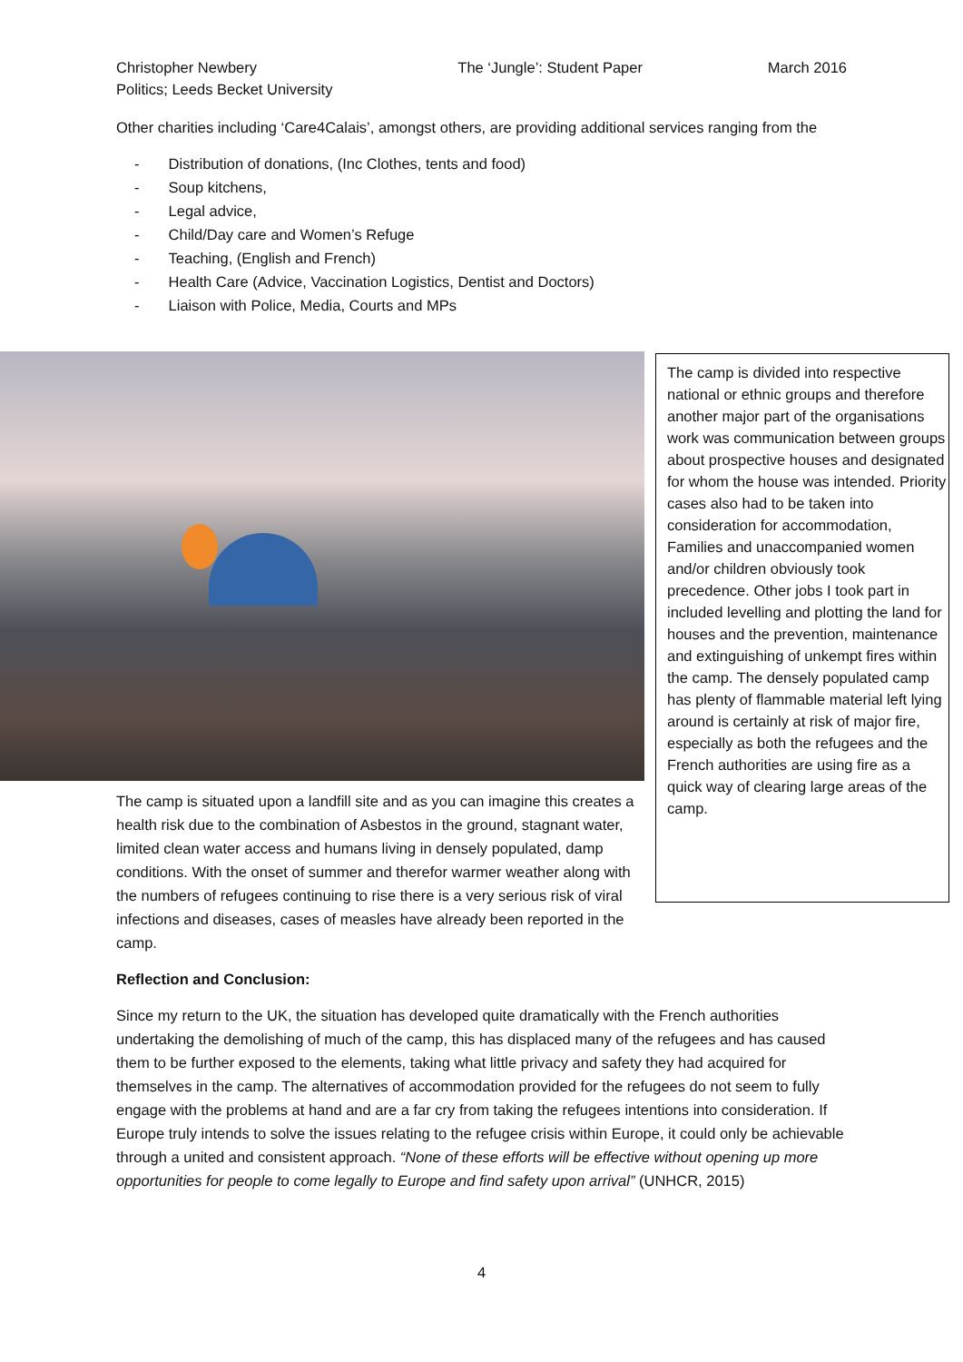Christopher Newbery
Politics; Leeds Becket University
The ‘Jungle’: Student Paper March 2016
Other charities including ‘Care4Calais’, amongst others, are providing additional services ranging from the
- Distribution of donations, (Inc Clothes, tents and food)
- Soup kitchens,
- Legal advice,
- Child/Day care and Women’s Refuge
- Teaching, (English and French)
- Health Care (Advice, Vaccination Logistics, Dentist and Doctors)
- Liaison with Police, Media, Courts and MPs
The camp is divided into respective national or ethnic groups and therefore another major part of the organisations work was communication between groups about prospective houses and designated for whom the house was intended. Priority cases also had to be taken into consideration for accommodation, Families and unaccompanied women and/or children obviously took precedence. Other jobs I took part in included levelling and plotting the land for houses and the prevention, maintenance and extinguishing of unkempt fires within the camp. The densely populated camp has plenty of flammable material left lying around is certainly at risk of major fire, especially as both the refugees and the French authorities are using fire as a quick way of clearing large areas of the camp.
The camp is situated upon a landfill site and as you can imagine this creates a health risk due to the combination of Asbestos in the ground, stagnant water, limited clean water access and humans living in densely populated, damp conditions. With the onset of summer and therefor warmer weather along with the numbers of refugees continuing to rise there is a very serious risk of viral infections and diseases, cases of measles have already been reported in the camp.
Reflection and Conclusion:
Since my return to the UK, the situation has developed quite dramatically with the French authorities undertaking the demolishing of much of the camp, this has displaced many of the refugees and has caused them to be further exposed to the elements, taking what little privacy and safety they had acquired for themselves in the camp. The alternatives of accommodation provided for the refugees do not seem to fully engage with the problems at hand and are a far cry from taking the refugees intentions into consideration. If Europe truly intends to solve the issues relating to the refugee crisis within Europe, it could only be achievable through a united and consistent approach. “None of these efforts will be effective without opening up more opportunities for people to come legally to Europe and find safety upon arrival” (UNHCR, 2015)
4